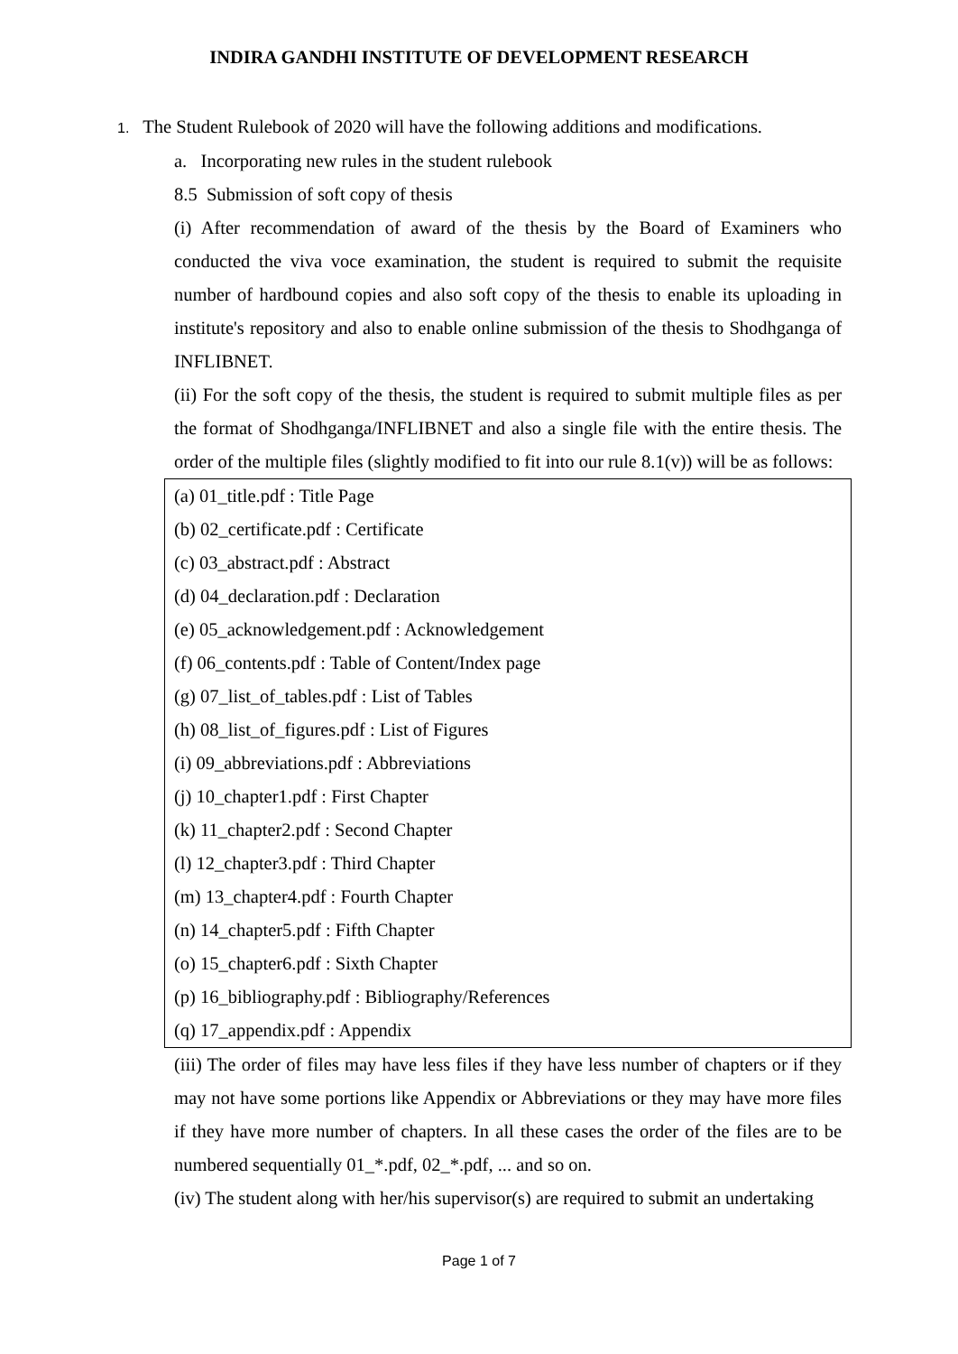INDIRA GANDHI INSTITUTE OF DEVELOPMENT RESEARCH
1. The Student Rulebook of 2020 will have the following additions and modifications.
a. Incorporating new rules in the student rulebook
8.5 Submission of soft copy of thesis
(i) After recommendation of award of the thesis by the Board of Examiners who conducted the viva voce examination, the student is required to submit the requisite number of hardbound copies and also soft copy of the thesis to enable its uploading in institute's repository and also to enable online submission of the thesis to Shodhganga of INFLIBNET.
(ii) For the soft copy of the thesis, the student is required to submit multiple files as per the format of Shodhganga/INFLIBNET and also a single file with the entire thesis. The order of the multiple files (slightly modified to fit into our rule 8.1(v)) will be as follows:
(a) 01_title.pdf : Title Page
(b) 02_certificate.pdf : Certificate
(c) 03_abstract.pdf : Abstract
(d) 04_declaration.pdf : Declaration
(e) 05_acknowledgement.pdf : Acknowledgement
(f) 06_contents.pdf : Table of Content/Index page
(g) 07_list_of_tables.pdf : List of Tables
(h) 08_list_of_figures.pdf : List of Figures
(i) 09_abbreviations.pdf : Abbreviations
(j) 10_chapter1.pdf : First Chapter
(k) 11_chapter2.pdf : Second Chapter
(l) 12_chapter3.pdf : Third Chapter
(m) 13_chapter4.pdf : Fourth Chapter
(n) 14_chapter5.pdf : Fifth Chapter
(o) 15_chapter6.pdf : Sixth Chapter
(p) 16_bibliography.pdf : Bibliography/References
(q) 17_appendix.pdf : Appendix
(iii) The order of files may have less files if they have less number of chapters or if they may not have some portions like Appendix or Abbreviations or they may have more files if they have more number of chapters. In all these cases the order of the files are to be numbered sequentially 01_*.pdf, 02_*.pdf, ... and so on.
(iv) The student along with her/his supervisor(s) are required to submit an undertaking
Page 1 of 7